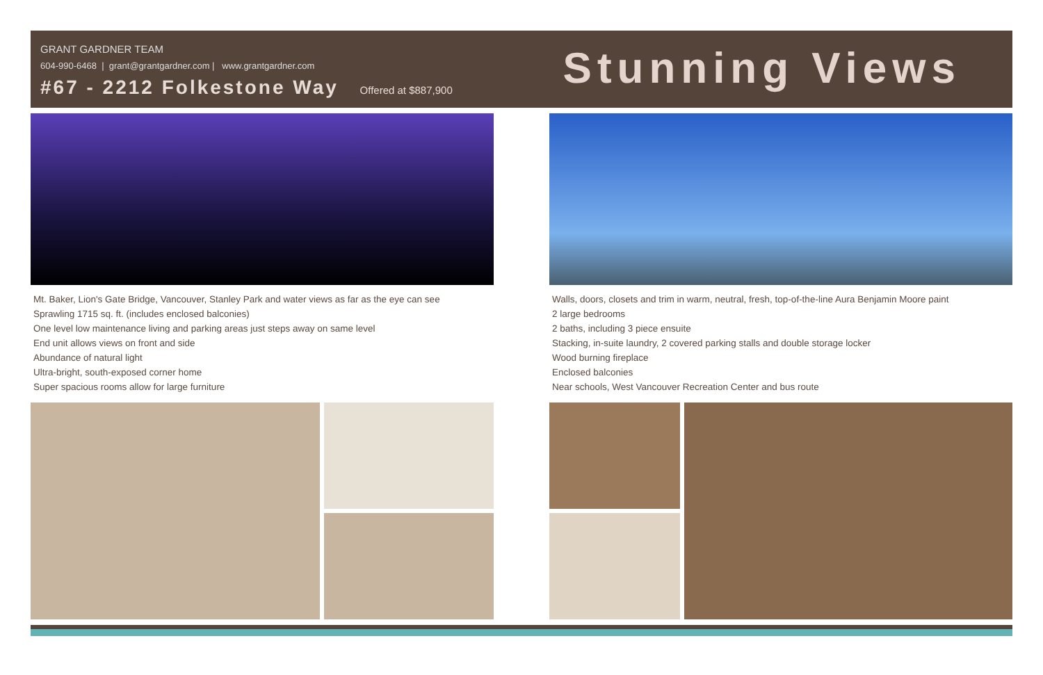GRANT GARDNER TEAM
604-990-6468 | grant@grantgardner.com | www.grantgardner.com
#67 - 2212 Folkestone Way Offered at $887,900
Stunning Views
Mt. Baker, Lion's Gate Bridge, Vancouver, Stanley Park and water views as far as the eye can see
Sprawling 1715 sq. ft. (includes enclosed balconies)
One level low maintenance living and parking areas just steps away on same level
End unit allows views on front and side
Abundance of natural light
Ultra-bright, south-exposed corner home
Super spacious rooms allow for large furniture
Walls, doors, closets and trim in warm, neutral, fresh, top-of-the-line Aura Benjamin Moore paint
2 large bedrooms
2 baths, including 3 piece ensuite
Stacking, in-suite laundry, 2 covered parking stalls and double storage locker
Wood burning fireplace
Enclosed balconies
Near schools, West Vancouver Recreation Center and bus route